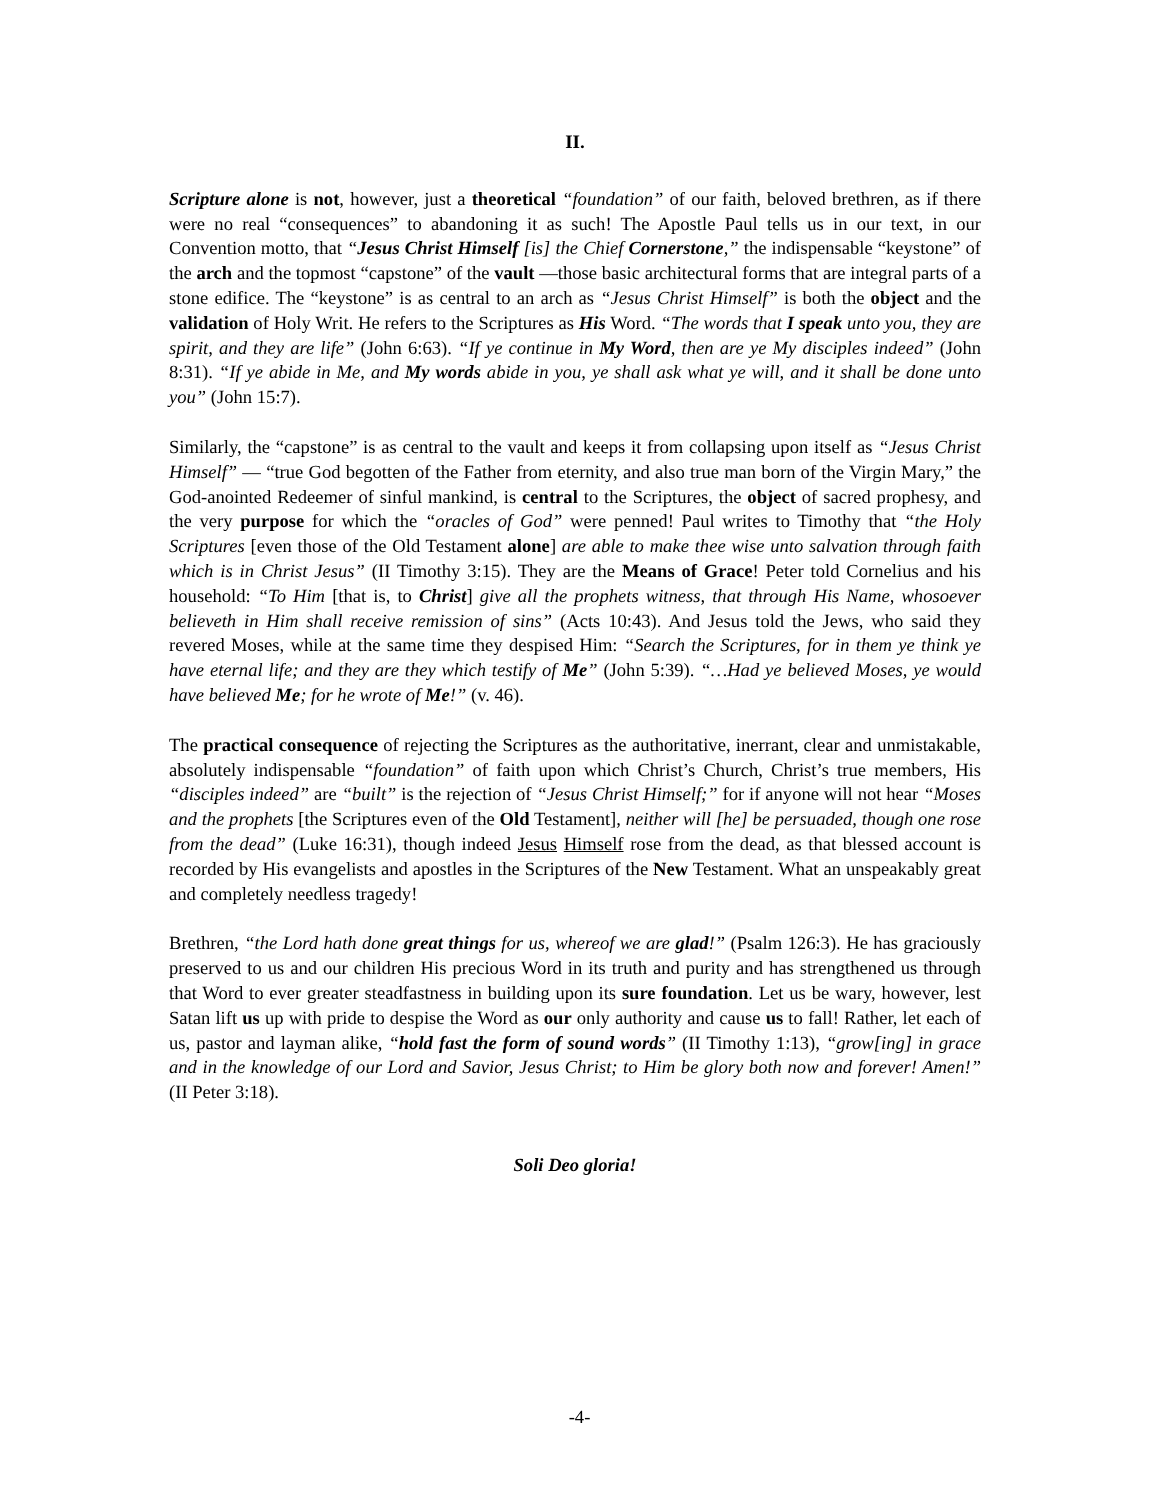II.
Scripture alone is not, however, just a theoretical “foundation” of our faith, beloved brethren, as if there were no real “consequences” to abandoning it as such! The Apostle Paul tells us in our text, in our Convention motto, that “Jesus Christ Himself [is] the Chief Cornerstone,” the indispensable “keystone” of the arch and the topmost “capstone” of the vault —those basic architectural forms that are integral parts of a stone edifice. The “keystone” is as central to an arch as “Jesus Christ Himself” is both the object and the validation of Holy Writ. He refers to the Scriptures as His Word. “The words that I speak unto you, they are spirit, and they are life” (John 6:63). “If ye continue in My Word, then are ye My disciples indeed” (John 8:31). “If ye abide in Me, and My words abide in you, ye shall ask what ye will, and it shall be done unto you” (John 15:7).
Similarly, the “capstone” is as central to the vault and keeps it from collapsing upon itself as “Jesus Christ Himself” — “true God begotten of the Father from eternity, and also true man born of the Virgin Mary,” the God-anointed Redeemer of sinful mankind, is central to the Scriptures, the object of sacred prophesy, and the very purpose for which the “oracles of God” were penned! Paul writes to Timothy that “the Holy Scriptures [even those of the Old Testament alone] are able to make thee wise unto salvation through faith which is in Christ Jesus” (II Timothy 3:15). They are the Means of Grace! Peter told Cornelius and his household: “To Him [that is, to Christ] give all the prophets witness, that through His Name, whosoever believeth in Him shall receive remission of sins” (Acts 10:43). And Jesus told the Jews, who said they revered Moses, while at the same time they despised Him: “Search the Scriptures, for in them ye think ye have eternal life; and they are they which testify of Me” (John 5:39). “…Had ye believed Moses, ye would have believed Me; for he wrote of Me!” (v. 46).
The practical consequence of rejecting the Scriptures as the authoritative, inerrant, clear and unmistakable, absolutely indispensable “foundation” of faith upon which Christ’s Church, Christ’s true members, His “disciples indeed” are “built” is the rejection of “Jesus Christ Himself;” for if anyone will not hear “Moses and the prophets [the Scriptures even of the Old Testament], neither will [he] be persuaded, though one rose from the dead” (Luke 16:31), though indeed Jesus Himself rose from the dead, as that blessed account is recorded by His evangelists and apostles in the Scriptures of the New Testament. What an unspeakably great and completely needless tragedy!
Brethren, “the Lord hath done great things for us, whereof we are glad!” (Psalm 126:3). He has graciously preserved to us and our children His precious Word in its truth and purity and has strengthened us through that Word to ever greater steadfastness in building upon its sure foundation. Let us be wary, however, lest Satan lift us up with pride to despise the Word as our only authority and cause us to fall! Rather, let each of us, pastor and layman alike, “hold fast the form of sound words” (II Timothy 1:13), “grow[ing] in grace and in the knowledge of our Lord and Savior, Jesus Christ; to Him be glory both now and forever! Amen!” (II Peter 3:18).
Soli Deo gloria!
-4-